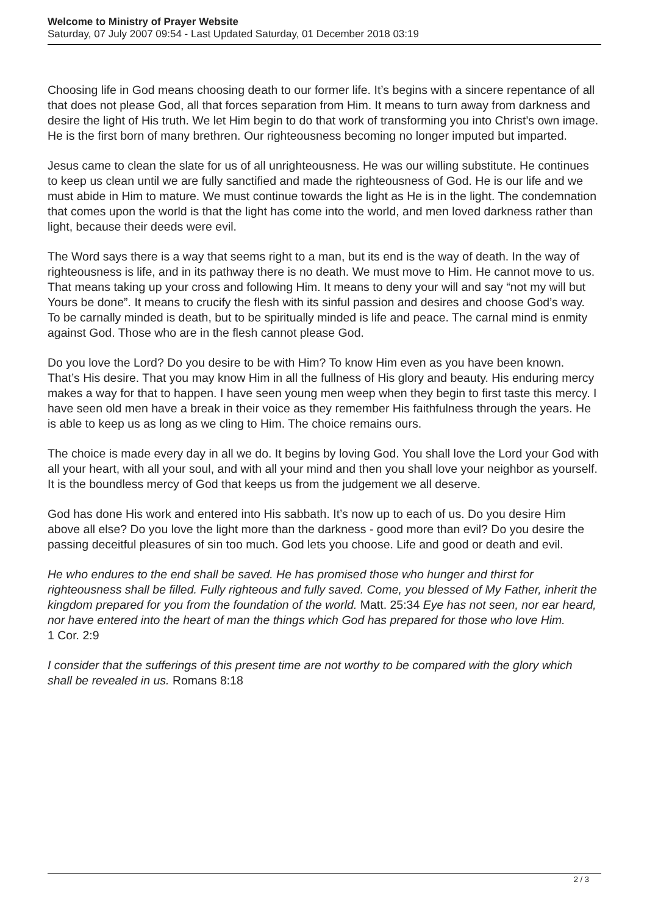Welcome to Ministry of Prayer Website
Saturday, 07 July 2007 09:54 - Last Updated Saturday, 01 December 2018 03:19
Choosing life in God means choosing death to our former life. It’s begins with a sincere repentance of all that does not please God, all that forces separation from Him. It means to turn away from darkness and desire the light of His truth. We let Him begin to do that work of transforming you into Christ’s own image. He is the first born of many brethren. Our righteousness becoming no longer imputed but imparted.
Jesus came to clean the slate for us of all unrighteousness. He was our willing substitute. He continues to keep us clean until we are fully sanctified and made the righteousness of God. He is our life and we must abide in Him to mature. We must continue towards the light as He is in the light. The condemnation that comes upon the world is that the light has come into the world, and men loved darkness rather than light, because their deeds were evil.
The Word says there is a way that seems right to a man, but its end is the way of death. In the way of righteousness is life, and in its pathway there is no death. We must move to Him. He cannot move to us. That means taking up your cross and following Him. It means to deny your will and say “not my will but Yours be done”. It means to crucify the flesh with its sinful passion and desires and choose God’s way. To be carnally minded is death, but to be spiritually minded is life and peace. The carnal mind is enmity against God. Those who are in the flesh cannot please God.
Do you love the Lord? Do you desire to be with Him? To know Him even as you have been known. That’s His desire. That you may know Him in all the fullness of His glory and beauty. His enduring mercy makes a way for that to happen. I have seen young men weep when they begin to first taste this mercy. I have seen old men have a break in their voice as they remember His faithfulness through the years. He is able to keep us as long as we cling to Him. The choice remains ours.
The choice is made every day in all we do. It begins by loving God. You shall love the Lord your God with all your heart, with all your soul, and with all your mind and then you shall love your neighbor as yourself. It is the boundless mercy of God that keeps us from the judgement we all deserve.
God has done His work and entered into His sabbath. It’s now up to each of us. Do you desire Him above all else? Do you love the light more than the darkness - good more than evil? Do you desire the passing deceitful pleasures of sin too much. God lets you choose. Life and good or death and evil.
He who endures to the end shall be saved. He has promised those who hunger and thirst for righteousness shall be filled. Fully righteous and fully saved. Come, you blessed of My Father, inherit the kingdom prepared for you from the foundation of the world. Matt. 25:34 Eye has not seen, nor ear heard, nor have entered into the heart of man the things which God has prepared for those who love Him.
1 Cor. 2:9
I consider that the sufferings of this present time are not worthy to be compared with the glory which shall be revealed in us. Romans 8:18
2 / 3